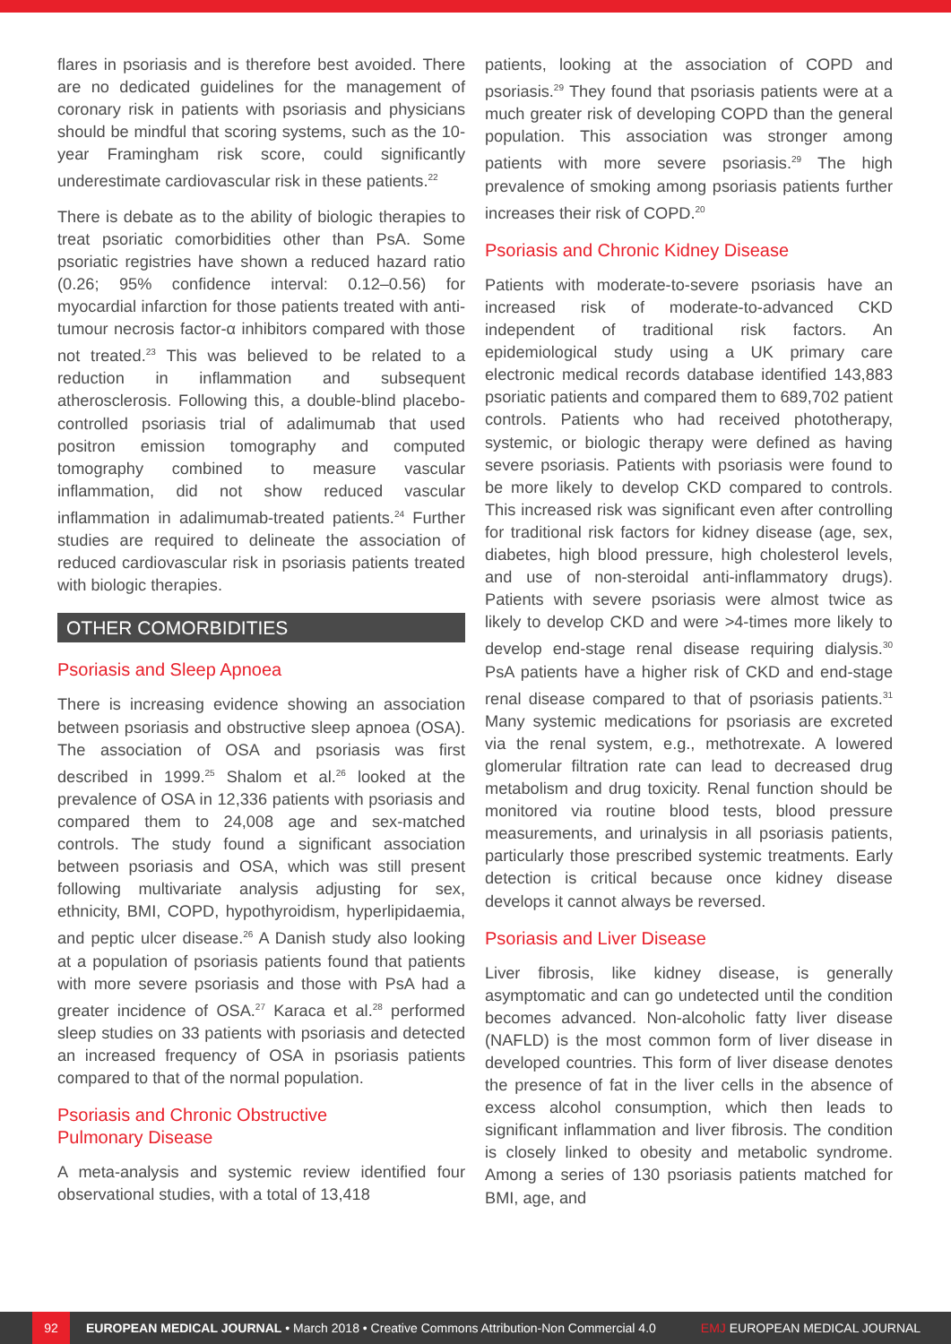flares in psoriasis and is therefore best avoided. There are no dedicated guidelines for the management of coronary risk in patients with psoriasis and physicians should be mindful that scoring systems, such as the 10-year Framingham risk score, could significantly underestimate cardiovascular risk in these patients.<sup>22</sup>
There is debate as to the ability of biologic therapies to treat psoriatic comorbidities other than PsA. Some psoriatic registries have shown a reduced hazard ratio (0.26; 95% confidence interval: 0.12–0.56) for myocardial infarction for those patients treated with anti-tumour necrosis factor-α inhibitors compared with those not treated.<sup>23</sup> This was believed to be related to a reduction in inflammation and subsequent atherosclerosis. Following this, a double-blind placebo-controlled psoriasis trial of adalimumab that used positron emission tomography and computed tomography combined to measure vascular inflammation, did not show reduced vascular inflammation in adalimumab-treated patients.<sup>24</sup> Further studies are required to delineate the association of reduced cardiovascular risk in psoriasis patients treated with biologic therapies.
OTHER COMORBIDITIES
Psoriasis and Sleep Apnoea
There is increasing evidence showing an association between psoriasis and obstructive sleep apnoea (OSA). The association of OSA and psoriasis was first described in 1999.<sup>25</sup> Shalom et al.<sup>26</sup> looked at the prevalence of OSA in 12,336 patients with psoriasis and compared them to 24,008 age and sex-matched controls. The study found a significant association between psoriasis and OSA, which was still present following multivariate analysis adjusting for sex, ethnicity, BMI, COPD, hypothyroidism, hyperlipidaemia, and peptic ulcer disease.<sup>26</sup> A Danish study also looking at a population of psoriasis patients found that patients with more severe psoriasis and those with PsA had a greater incidence of OSA.<sup>27</sup> Karaca et al.<sup>28</sup> performed sleep studies on 33 patients with psoriasis and detected an increased frequency of OSA in psoriasis patients compared to that of the normal population.
Psoriasis and Chronic Obstructive
Pulmonary Disease
A meta-analysis and systemic review identified four observational studies, with a total of 13,418
patients, looking at the association of COPD and psoriasis.<sup>29</sup> They found that psoriasis patients were at a much greater risk of developing COPD than the general population. This association was stronger among patients with more severe psoriasis.<sup>29</sup> The high prevalence of smoking among psoriasis patients further increases their risk of COPD.<sup>20</sup>
Psoriasis and Chronic Kidney Disease
Patients with moderate-to-severe psoriasis have an increased risk of moderate-to-advanced CKD independent of traditional risk factors. An epidemiological study using a UK primary care electronic medical records database identified 143,883 psoriatic patients and compared them to 689,702 patient controls. Patients who had received phototherapy, systemic, or biologic therapy were defined as having severe psoriasis. Patients with psoriasis were found to be more likely to develop CKD compared to controls. This increased risk was significant even after controlling for traditional risk factors for kidney disease (age, sex, diabetes, high blood pressure, high cholesterol levels, and use of non-steroidal anti-inflammatory drugs). Patients with severe psoriasis were almost twice as likely to develop CKD and were >4-times more likely to develop end-stage renal disease requiring dialysis.<sup>30</sup> PsA patients have a higher risk of CKD and end-stage renal disease compared to that of psoriasis patients.<sup>31</sup> Many systemic medications for psoriasis are excreted via the renal system, e.g., methotrexate. A lowered glomerular filtration rate can lead to decreased drug metabolism and drug toxicity. Renal function should be monitored via routine blood tests, blood pressure measurements, and urinalysis in all psoriasis patients, particularly those prescribed systemic treatments. Early detection is critical because once kidney disease develops it cannot always be reversed.
Psoriasis and Liver Disease
Liver fibrosis, like kidney disease, is generally asymptomatic and can go undetected until the condition becomes advanced. Non-alcoholic fatty liver disease (NAFLD) is the most common form of liver disease in developed countries. This form of liver disease denotes the presence of fat in the liver cells in the absence of excess alcohol consumption, which then leads to significant inflammation and liver fibrosis. The condition is closely linked to obesity and metabolic syndrome. Among a series of 130 psoriasis patients matched for BMI, age, and
92 EUROPEAN MEDICAL JOURNAL • March 2018 • Creative Commons Attribution-Non Commercial 4.0 EMJ EUROPEAN MEDICAL JOURNAL